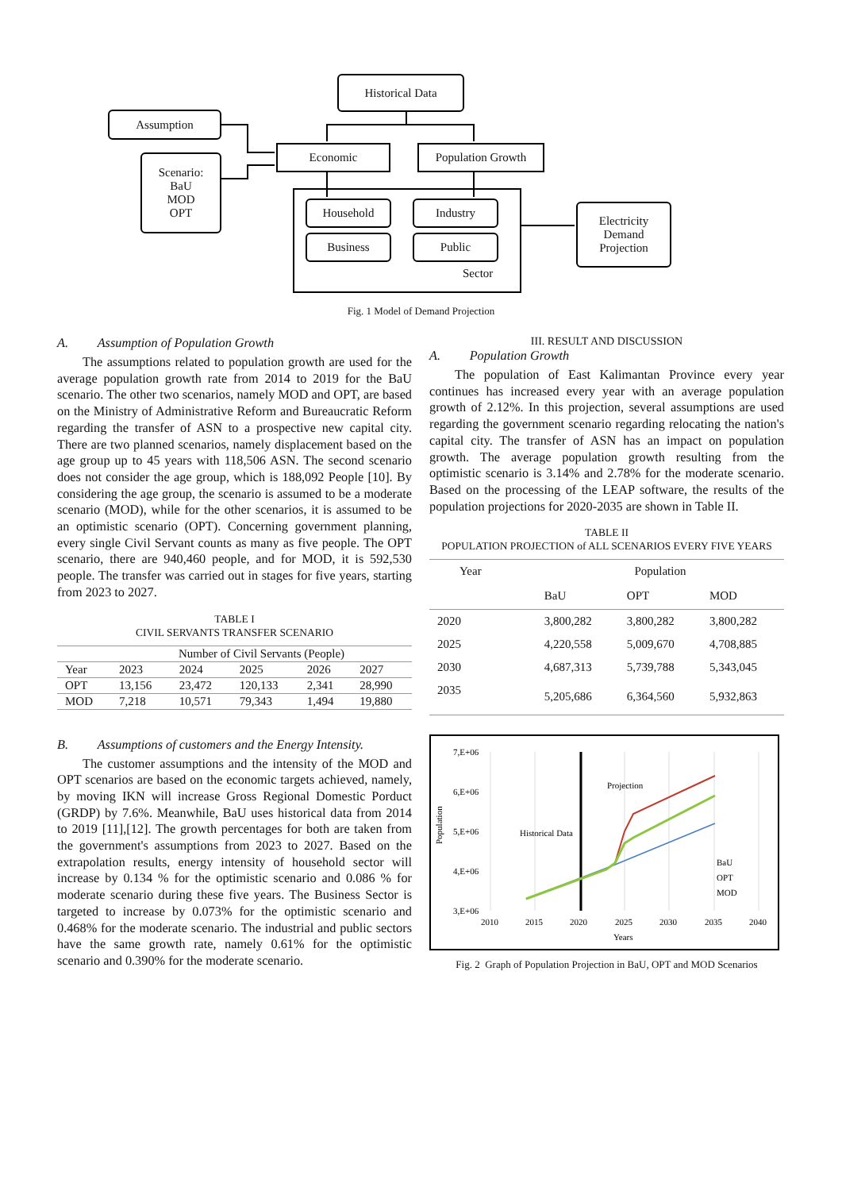Historical Data
Assumption
Scenario:
BaU
MOD
OPT
Economic Population Growth
Household Industry
Business Public
Sector
Electricity
Demand
Projection
Fig. 1 Model of Demand Projection
A. Assumption of Population Growth
The assumptions related to population growth are used for the average population growth rate from 2014 to 2019 for the BaU scenario. The other two scenarios, namely MOD and OPT, are based on the Ministry of Administrative Reform and Bureaucratic Reform regarding the transfer of ASN to a prospective new capital city. There are two planned scenarios, namely displacement based on the age group up to 45 years with 118,506 ASN. The second scenario does not consider the age group, which is 188,092 People [10]. By considering the age group, the scenario is assumed to be a moderate scenario (MOD), while for the other scenarios, it is assumed to be an optimistic scenario (OPT). Concerning government planning, every single Civil Servant counts as many as five people. The OPT scenario, there are 940,460 people, and for MOD, it is 592,530 people. The transfer was carried out in stages for five years, starting from 2023 to 2027.
TABLE I
CIVIL SERVANTS TRANSFER SCENARIO
| | Number of Civil Servants (People) | | | | |
| --- | --- | --- | --- | --- | --- |
| Year | 2023 | 2024 | 2025 | 2026 | 2027 |
| OPT | 13,156 | 23,472 | 120,133 | 2,341 | 28,990 |
| MOD | 7,218 | 10,571 | 79,343 | 1,494 | 19,880 |
B. Assumptions of customers and the Energy Intensity.
The customer assumptions and the intensity of the MOD and OPT scenarios are based on the economic targets achieved, namely, by moving IKN will increase Gross Regional Domestic Porduct (GRDP) by 7.6%. Meanwhile, BaU uses historical data from 2014 to 2019 [11],[12]. The growth percentages for both are taken from the government's assumptions from 2023 to 2027. Based on the extrapolation results, energy intensity of household sector will increase by 0.134 % for the optimistic scenario and 0.086 % for moderate scenario during these five years. The Business Sector is targeted to increase by 0.073% for the optimistic scenario and 0.468% for the moderate scenario. The industrial and public sectors have the same growth rate, namely 0.61% for the optimistic scenario and 0.390% for the moderate scenario.
III. RESULT AND DISCUSSION
A. Population Growth
The population of East Kalimantan Province every year continues has increased every year with an average population growth of 2.12%. In this projection, several assumptions are used regarding the government scenario regarding relocating the nation's capital city. The transfer of ASN has an impact on population growth. The average population growth resulting from the optimistic scenario is 3.14% and 2.78% for the moderate scenario. Based on the processing of the LEAP software, the results of the population projections for 2020-2035 are shown in Table II.
TABLE II
POPULATION PROJECTION of ALL SCENARIOS EVERY FIVE YEARS
| Year | Population | | |
| --- | --- | --- | --- |
| | BaU | OPT | MOD |
| 2020 | 3,800,282 | 3,800,282 | 3,800,282 |
| 2025 | 4,220,558 | 5,009,670 | 4,708,885 |
| 2030 | 4,687,313 | 5,739,788 | 5,343,045 |
| 2035 | 5,205,686 | 6,364,560 | 5,932,863 |
7,E+06
6,E+06
5,E+06
4,E+06
3,E+06
Population
2010
2015
2020
2025
2030
2035
2040
Years
Projection
Historical Data
BaU
OPT
MOD
Fig. 2 Graph of Population Projection in BaU, OPT and MOD Scenarios